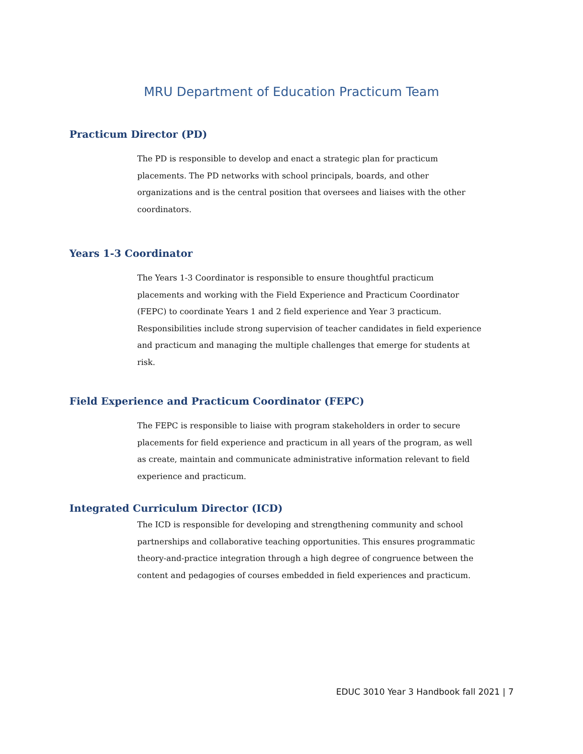MRU Department of Education Practicum Team
Practicum Director (PD)
The PD is responsible to develop and enact a strategic plan for practicum placements. The PD networks with school principals, boards, and other organizations and is the central position that oversees and liaises with the other coordinators.
Years 1-3 Coordinator
The Years 1-3 Coordinator is responsible to ensure thoughtful practicum placements and working with the Field Experience and Practicum Coordinator (FEPC) to coordinate Years 1 and 2 field experience and Year 3 practicum. Responsibilities include strong supervision of teacher candidates in field experience and practicum and managing the multiple challenges that emerge for students at risk.
Field Experience and Practicum Coordinator (FEPC)
The FEPC is responsible to liaise with program stakeholders in order to secure placements for field experience and practicum in all years of the program, as well as create, maintain and communicate administrative information relevant to field experience and practicum.
Integrated Curriculum Director (ICD)
The ICD is responsible for developing and strengthening community and school partnerships and collaborative teaching opportunities. This ensures programmatic theory-and-practice integration through a high degree of congruence between the content and pedagogies of courses embedded in field experiences and practicum.
EDUC 3010 Year 3 Handbook fall 2021 | 7